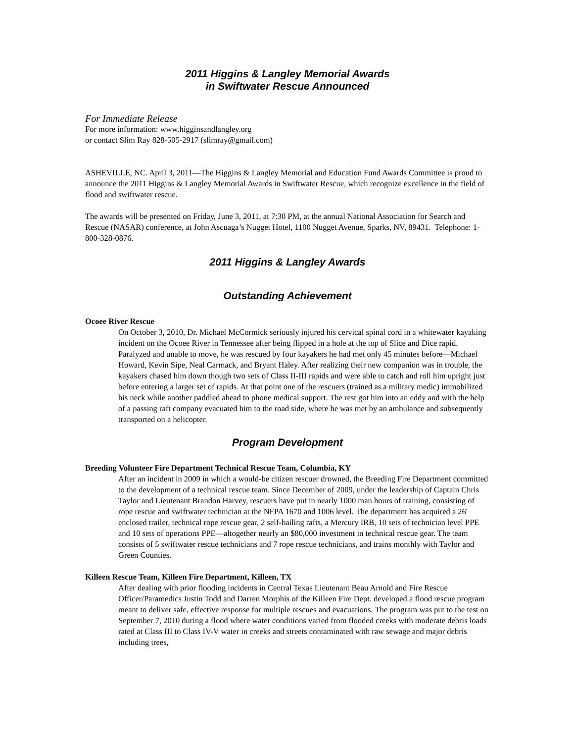2011 Higgins & Langley Memorial Awards
in Swiftwater Rescue Announced
For Immediate Release
For more information: www.higginsandlangley.org
or contact Slim Ray 828-505-2917 (slimray@gmail.com)
ASHEVILLE, NC. April 3, 2011—The Higgins & Langley Memorial and Education Fund Awards Committee is proud to announce the 2011 Higgins & Langley Memorial Awards in Swiftwater Rescue, which recognize excellence in the field of flood and swiftwater rescue.
The awards will be presented on Friday, June 3, 2011, at 7:30 PM, at the annual National Association for Search and Rescue (NASAR) conference, at John Ascuaga’s Nugget Hotel, 1100 Nugget Avenue, Sparks, NV, 89431. Telephone: 1-800-328-0876.
2011 Higgins & Langley Awards
Outstanding Achievement
Ocoee River Rescue
On October 3, 2010, Dr. Michael McCormick seriously injured his cervical spinal cord in a whitewater kayaking incident on the Ocoee River in Tennessee after being flipped in a hole at the top of Slice and Dice rapid. Paralyzed and unable to move, he was rescued by four kayakers he had met only 45 minutes before—Michael Howard, Kevin Sipe, Neal Carmack, and Bryant Haley. After realizing their new companion was in trouble, the kayakers chased him down though two sets of Class II-III rapids and were able to catch and roll him upright just before entering a larger set of rapids. At that point one of the rescuers (trained as a military medic) immobilized his neck while another paddled ahead to phone medical support. The rest got him into an eddy and with the help of a passing raft company evacuated him to the road side, where he was met by an ambulance and subsequently transported on a helicopter.
Program Development
Breeding Volunteer Fire Department Technical Rescue Team, Columbia, KY
After an incident in 2009 in which a would-be citizen rescuer drowned, the Breeding Fire Department committed to the development of a technical rescue team. Since December of 2009, under the leadership of Captain Chris Taylor and Lieutenant Brandon Harvey, rescuers have put in nearly 1000 man hours of training, consisting of rope rescue and swiftwater technician at the NFPA 1670 and 1006 level. The department has acquired a 26' enclosed trailer, technical rope rescue gear, 2 self-bailing rafts, a Mercury IRB, 10 sets of technician level PPE and 10 sets of operations PPE—altogether nearly an $80,000 investment in technical rescue gear. The team consists of 5 swiftwater rescue technicians and 7 rope rescue technicians, and trains monthly with Taylor and Green Counties.
Killeen Rescue Team, Killeen Fire Department, Killeen, TX
After dealing with prior flooding incidents in Central Texas Lieutenant Beau Arnold and Fire Rescue Officer/Paramedics Justin Todd and Darren Morphis of the Killeen Fire Dept. developed a flood rescue program meant to deliver safe, effective response for multiple rescues and evacuations. The program was put to the test on September 7, 2010 during a flood where water conditions varied from flooded creeks with moderate debris loads rated at Class III to Class IV-V water in creeks and streets contaminated with raw sewage and major debris including trees,